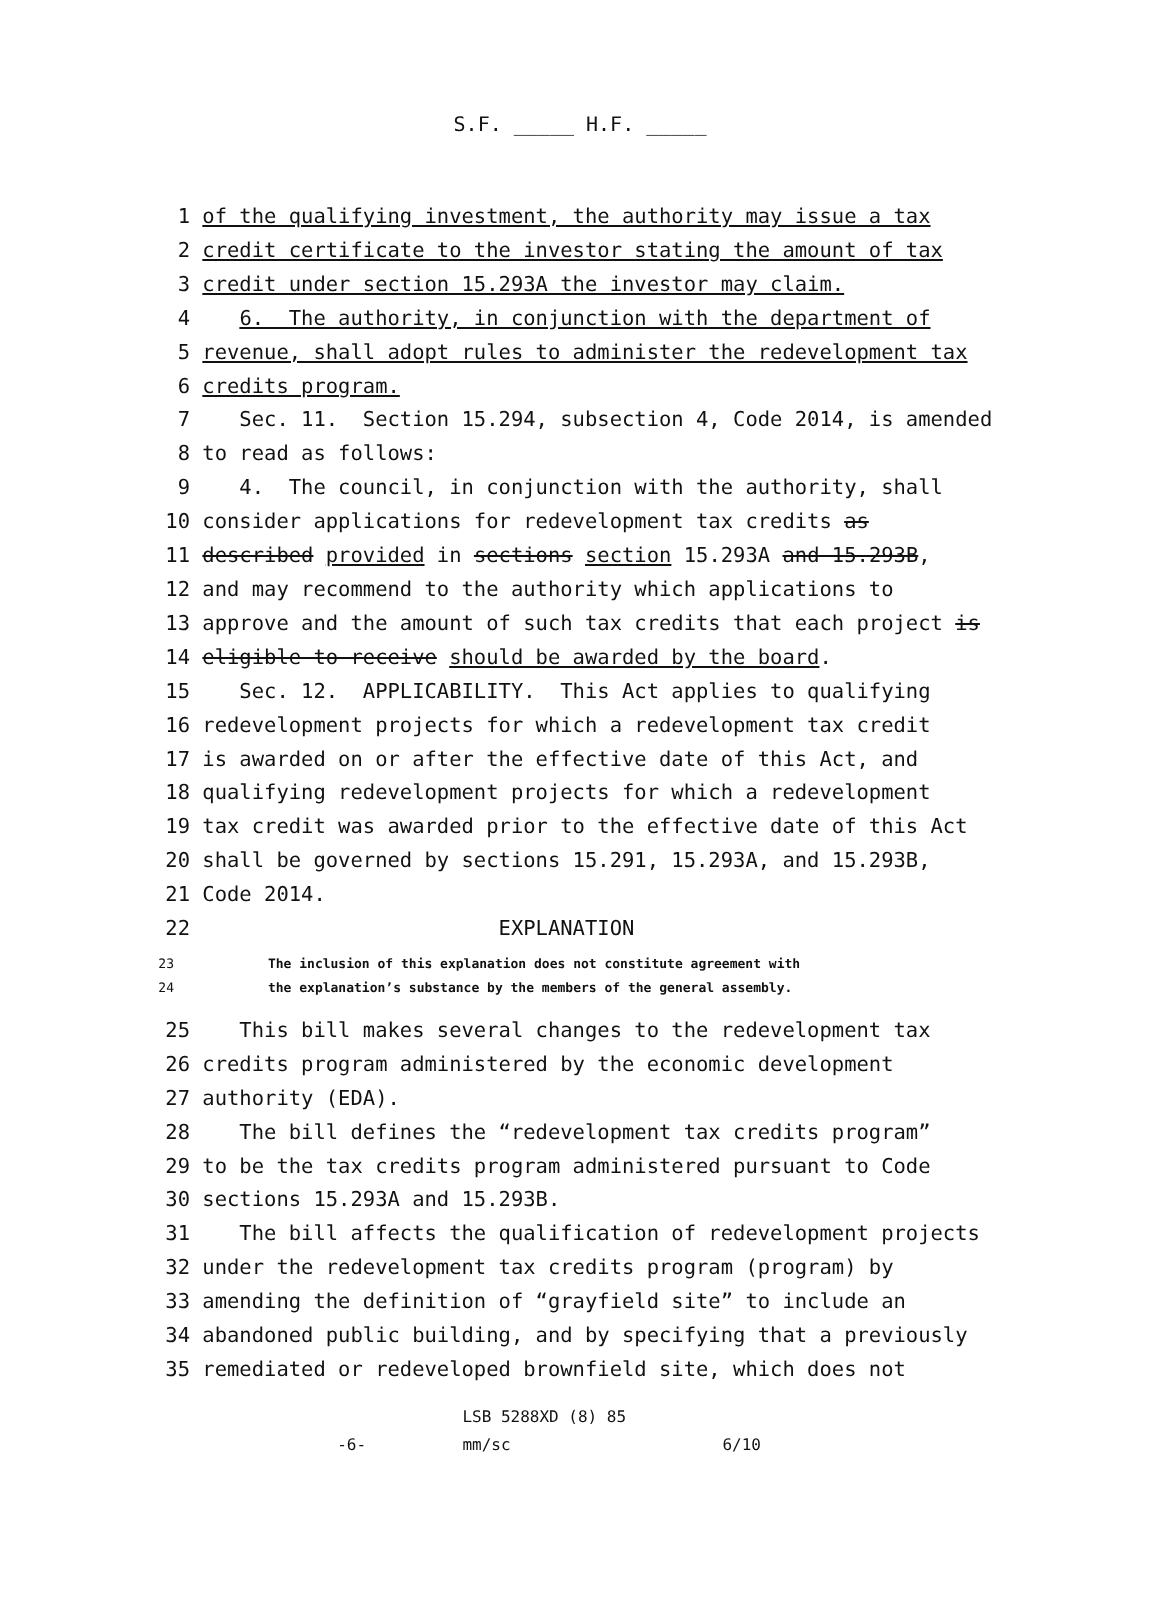S.F. _____ H.F. _____
1 of the qualifying investment, the authority may issue a tax
2 credit certificate to the investor stating the amount of tax
3 credit under section 15.293A the investor may claim.
4 6. The authority, in conjunction with the department of
5 revenue, shall adopt rules to administer the redevelopment tax
6 credits program.
7 Sec. 11. Section 15.294, subsection 4, Code 2014, is amended
8 to read as follows:
9 4. The council, in conjunction with the authority, shall
10 consider applications for redevelopment tax credits as
11 described provided in sections section 15.293A and 15.293B,
12 and may recommend to the authority which applications to
13 approve and the amount of such tax credits that each project is
14 eligible to receive should be awarded by the board.
15 Sec. 12. APPLICABILITY. This Act applies to qualifying
16 redevelopment projects for which a redevelopment tax credit
17 is awarded on or after the effective date of this Act, and
18 qualifying redevelopment projects for which a redevelopment
19 tax credit was awarded prior to the effective date of this Act
20 shall be governed by sections 15.291, 15.293A, and 15.293B,
21 Code 2014.
22 EXPLANATION
23 The inclusion of this explanation does not constitute agreement with
24 the explanation’s substance by the members of the general assembly.
25 This bill makes several changes to the redevelopment tax
26 credits program administered by the economic development
27 authority (EDA).
28 The bill defines the “redevelopment tax credits program”
29 to be the tax credits program administered pursuant to Code
30 sections 15.293A and 15.293B.
31 The bill affects the qualification of redevelopment projects
32 under the redevelopment tax credits program (program) by
33 amending the definition of “grayfield site” to include an
34 abandoned public building, and by specifying that a previously
35 remediated or redeveloped brownfield site, which does not
LSB 5288XD (8) 85 -6- mm/sc 6/10